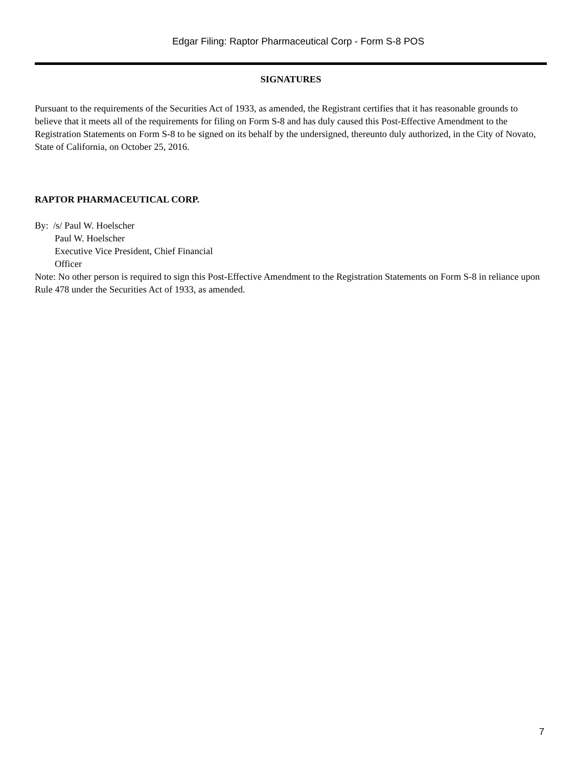Edgar Filing: Raptor Pharmaceutical Corp - Form S-8 POS
SIGNATURES
Pursuant to the requirements of the Securities Act of 1933, as amended, the Registrant certifies that it has reasonable grounds to believe that it meets all of the requirements for filing on Form S-8 and has duly caused this Post-Effective Amendment to the Registration Statements on Form S-8 to be signed on its behalf by the undersigned, thereunto duly authorized, in the City of Novato, State of California, on October 25, 2016.
RAPTOR PHARMACEUTICAL CORP.
By: /s/ Paul W. Hoelscher
Paul W. Hoelscher
Executive Vice President, Chief Financial
Officer
Note: No other person is required to sign this Post-Effective Amendment to the Registration Statements on Form S-8 in reliance upon Rule 478 under the Securities Act of 1933, as amended.
7